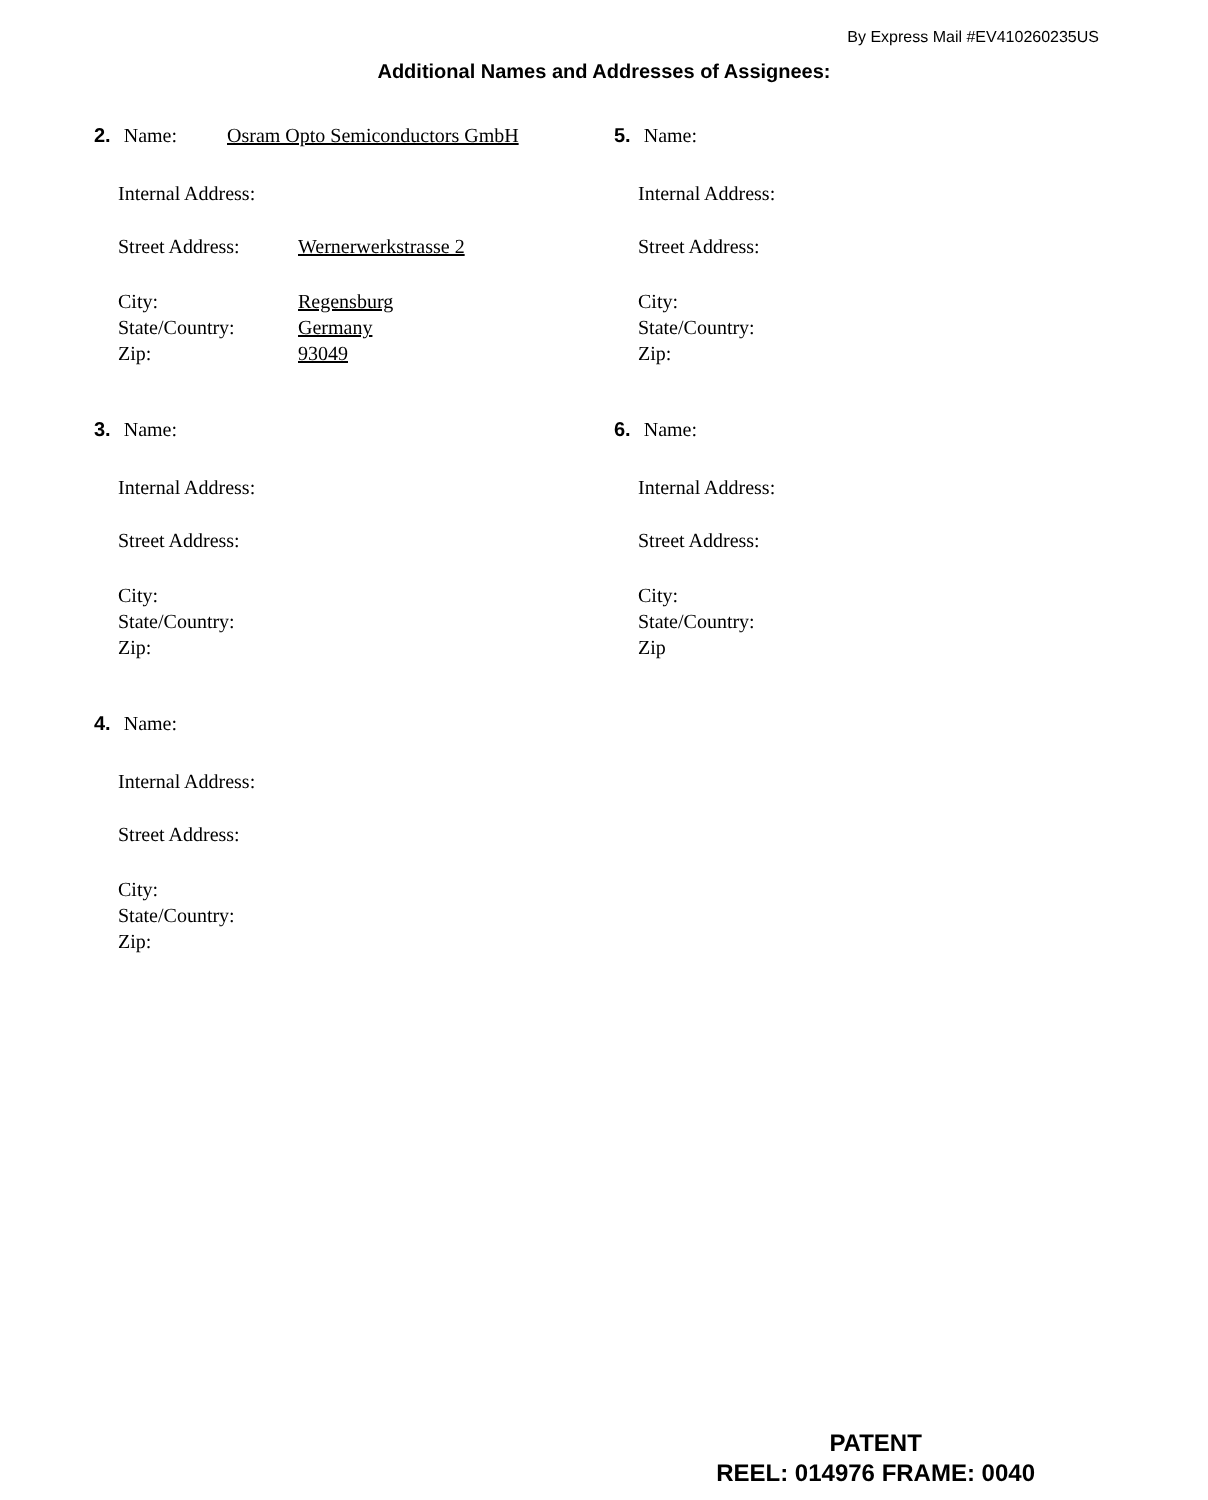By Express Mail #EV410260235US
Additional Names and Addresses of Assignees:
2. Name: Osram Opto Semiconductors GmbH
Internal Address:
Street Address: Wernerwerkstrasse 2
City: Regensburg
State/Country: Germany
Zip: 93049
3. Name:
Internal Address:
Street Address:
City:
State/Country:
Zip:
4. Name:
Internal Address:
Street Address:
City:
State/Country:
Zip:
5. Name:
Internal Address:
Street Address:
City:
State/Country:
Zip:
6. Name:
Internal Address:
Street Address:
City:
State/Country:
Zip
PATENT
REEL: 014976 FRAME: 0040